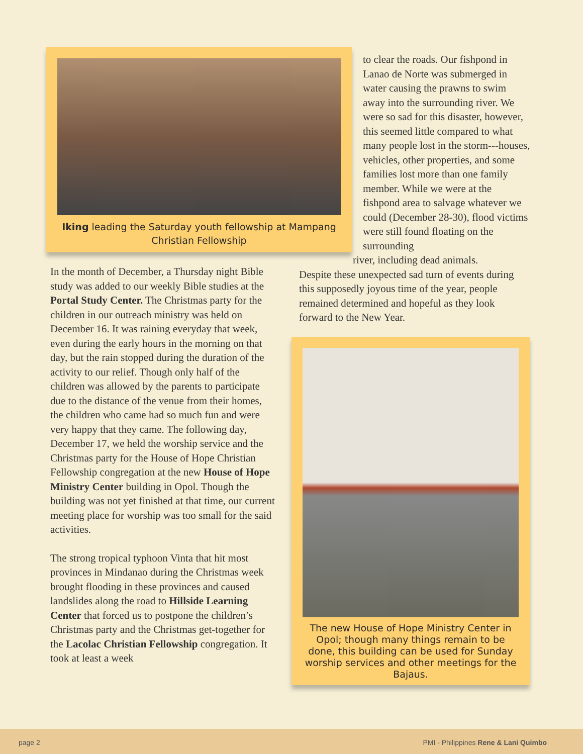Iking leading the Saturday youth fellowship at Mampang Christian Fellowship
In the month of December, a Thursday night Bible study was added to our weekly Bible studies at the Portal Study Center. The Christmas party for the children in our outreach ministry was held on December 16. It was raining everyday that week, even during the early hours in the morning on that day, but the rain stopped during the duration of the activity to our relief. Though only half of the children was allowed by the parents to participate due to the distance of the venue from their homes, the children who came had so much fun and were very happy that they came. The following day, December 17, we held the worship service and the Christmas party for the House of Hope Christian Fellowship congregation at the new House of Hope Ministry Center building in Opol. Though the building was not yet finished at that time, our current meeting place for worship was too small for the said activities.
The strong tropical typhoon Vinta that hit most provinces in Mindanao during the Christmas week brought flooding in these provinces and caused landslides along the road to Hillside Learning Center that forced us to postpone the children’s Christmas party and the Christmas get-together for the Lacolac Christian Fellowship congregation. It took at least a week
to clear the roads. Our fishpond in Lanao de Norte was submerged in water causing the prawns to swim away into the surrounding river. We were so sad for this disaster, however, this seemed little compared to what many people lost in the storm---houses, vehicles, other properties, and some families lost more than one family member. While we were at the fishpond area to salvage whatever we could (December 28-30), flood victims were still found floating on the surrounding
river, including dead animals.
Despite these unexpected sad turn of events during this supposedly joyous time of the year, people remained determined and hopeful as they look forward to the New Year.
The new House of Hope Ministry Center in Opol; though many things remain to be done, this building can be used for Sunday worship services and other meetings for the Bajaus.
page 2 PMI - Philippines Rene & Lani Quimbo